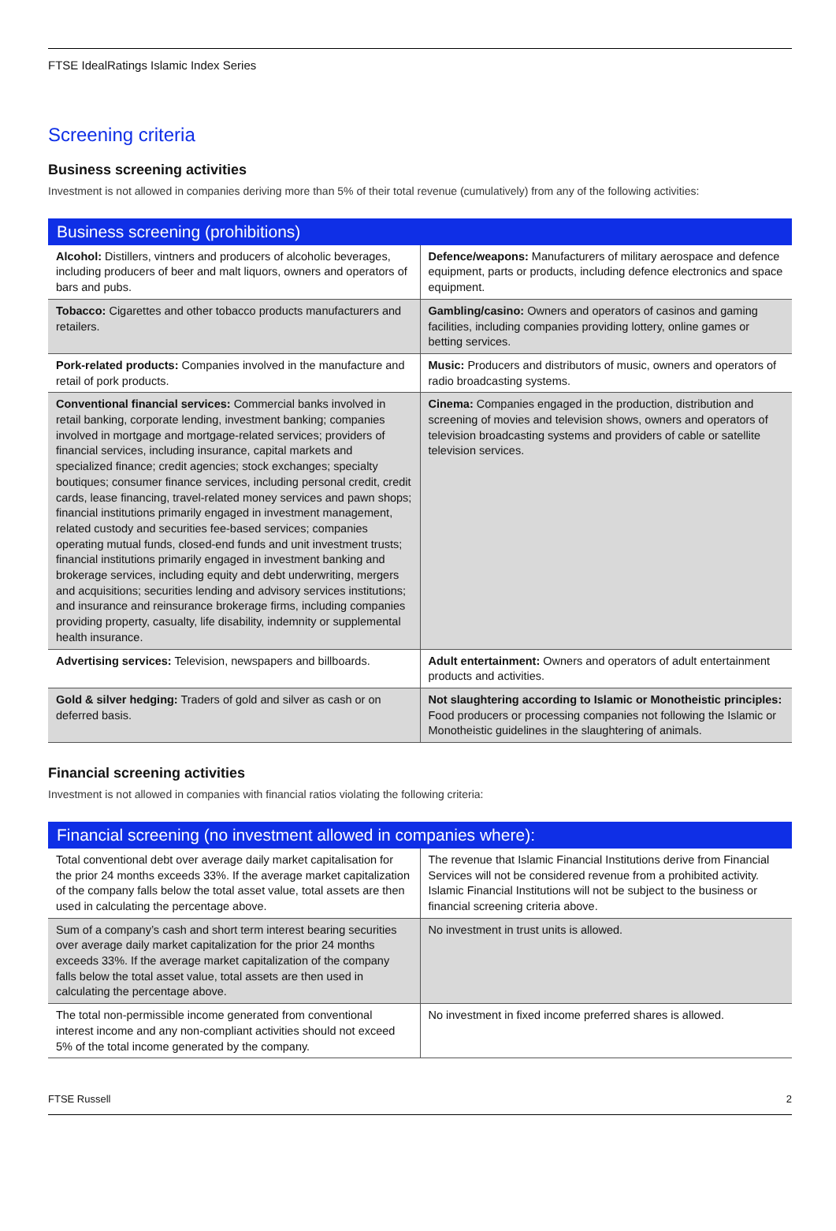FTSE IdealRatings Islamic Index Series
Screening criteria
Business screening activities
Investment is not allowed in companies deriving more than 5% of their total revenue (cumulatively) from any of the following activities:
| Business screening (prohibitions) | |
| --- | --- |
| Alcohol: Distillers, vintners and producers of alcoholic beverages, including producers of beer and malt liquors, owners and operators of bars and pubs. | Defence/weapons: Manufacturers of military aerospace and defence equipment, parts or products, including defence electronics and space equipment. |
| Tobacco: Cigarettes and other tobacco products manufacturers and retailers. | Gambling/casino: Owners and operators of casinos and gaming facilities, including companies providing lottery, online games or betting services. |
| Pork-related products: Companies involved in the manufacture and retail of pork products. | Music: Producers and distributors of music, owners and operators of radio broadcasting systems. |
| Conventional financial services: Commercial banks involved in retail banking, corporate lending, investment banking; companies involved in mortgage and mortgage-related services; providers of financial services, including insurance, capital markets and specialized finance; credit agencies; stock exchanges; specialty boutiques; consumer finance services, including personal credit, credit cards, lease financing, travel-related money services and pawn shops; financial institutions primarily engaged in investment management, related custody and securities fee-based services; companies operating mutual funds, closed-end funds and unit investment trusts; financial institutions primarily engaged in investment banking and brokerage services, including equity and debt underwriting, mergers and acquisitions; securities lending and advisory services institutions; and insurance and reinsurance brokerage firms, including companies providing property, casualty, life disability, indemnity or supplemental health insurance. | Cinema: Companies engaged in the production, distribution and screening of movies and television shows, owners and operators of television broadcasting systems and providers of cable or satellite television services. |
| Advertising services: Television, newspapers and billboards. | Adult entertainment: Owners and operators of adult entertainment products and activities. |
| Gold & silver hedging: Traders of gold and silver as cash or on deferred basis. | Not slaughtering according to Islamic or Monotheistic principles: Food producers or processing companies not following the Islamic or Monotheistic guidelines in the slaughtering of animals. |
Financial screening activities
Investment is not allowed in companies with financial ratios violating the following criteria:
| Financial screening (no investment allowed in companies where): | |
| --- | --- |
| Total conventional debt over average daily market capitalisation for the prior 24 months exceeds 33%. If the average market capitalization of the company falls below the total asset value, total assets are then used in calculating the percentage above. | The revenue that Islamic Financial Institutions derive from Financial Services will not be considered revenue from a prohibited activity. Islamic Financial Institutions will not be subject to the business or financial screening criteria above. |
| Sum of a company’s cash and short term interest bearing securities over average daily market capitalization for the prior 24 months exceeds 33%. If the average market capitalization of the company falls below the total asset value, total assets are then used in calculating the percentage above. | No investment in trust units is allowed. |
| The total non-permissible income generated from conventional interest income and any non-compliant activities should not exceed 5% of the total income generated by the company. | No investment in fixed income preferred shares is allowed. |
FTSE Russell 2